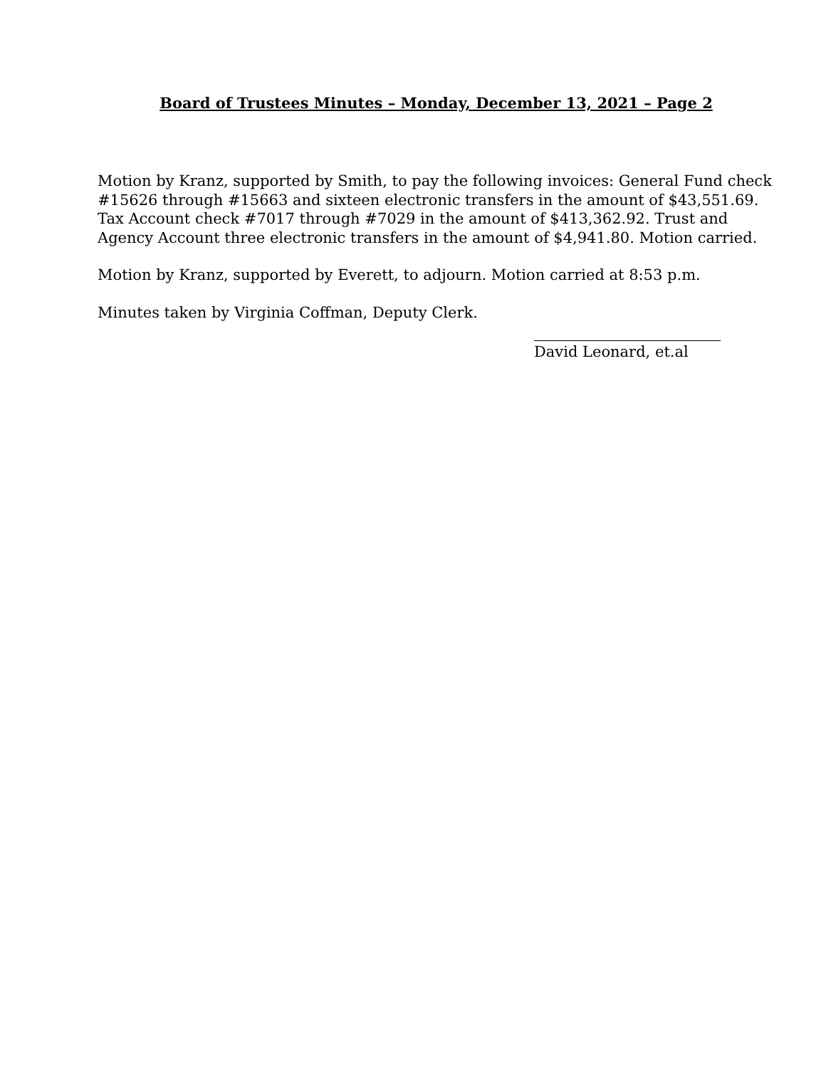Board of Trustees Minutes – Monday, December 13, 2021 – Page 2
Motion by Kranz, supported by Smith, to pay the following invoices: General Fund check #15626 through #15663 and sixteen electronic transfers in the amount of $43,551.69. Tax Account check #7017 through #7029 in the amount of $413,362.92. Trust and Agency Account three electronic transfers in the amount of $4,941.80. Motion carried.
Motion by Kranz, supported by Everett, to adjourn. Motion carried at 8:53 p.m.
Minutes taken by Virginia Coffman, Deputy Clerk.
David Leonard, et.al